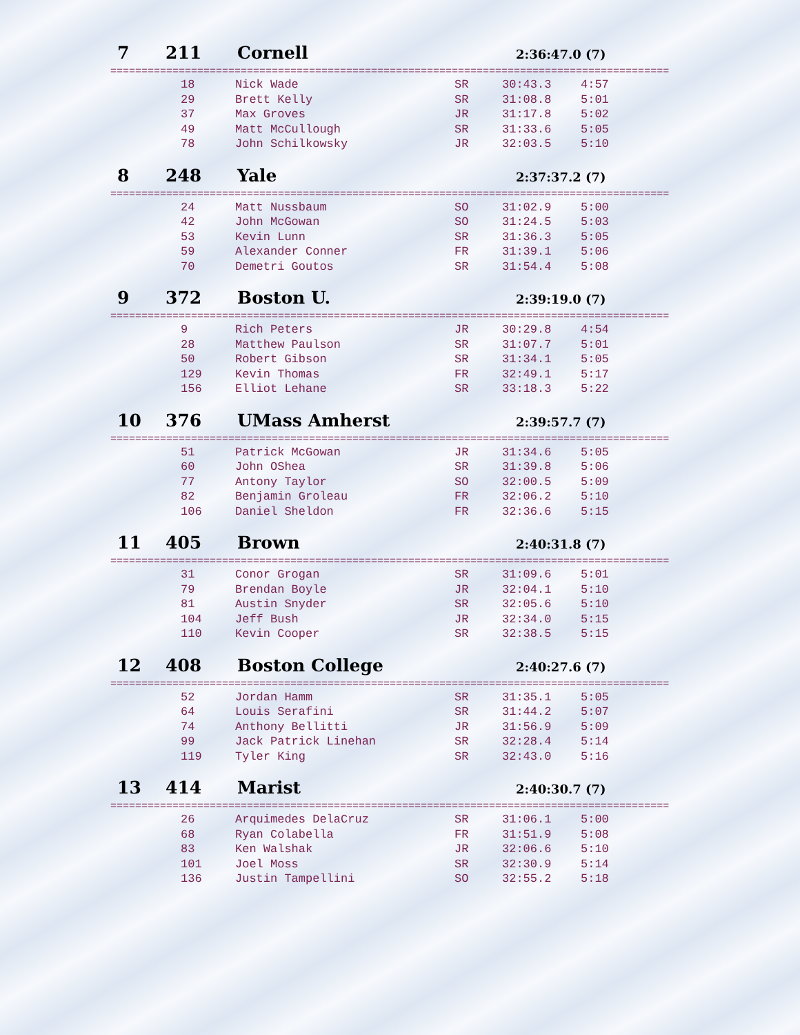7 211 Cornell 2:36:47.0 (7)
==========================================================================================
| 18 | Nick Wade | SR | 30:43.3 | 4:57 |
| 29 | Brett Kelly | SR | 31:08.8 | 5:01 |
| 37 | Max Groves | JR | 31:17.8 | 5:02 |
| 49 | Matt McCullough | SR | 31:33.6 | 5:05 |
| 78 | John Schilkowsky | JR | 32:03.5 | 5:10 |
8 248 Yale 2:37:37.2 (7)
==========================================================================================
| 24 | Matt Nussbaum | SO | 31:02.9 | 5:00 |
| 42 | John McGowan | SO | 31:24.5 | 5:03 |
| 53 | Kevin Lunn | SR | 31:36.3 | 5:05 |
| 59 | Alexander Conner | FR | 31:39.1 | 5:06 |
| 70 | Demetri Goutos | SR | 31:54.4 | 5:08 |
9 372 Boston U. 2:39:19.0 (7)
==========================================================================================
| 9 | Rich Peters | JR | 30:29.8 | 4:54 |
| 28 | Matthew Paulson | SR | 31:07.7 | 5:01 |
| 50 | Robert Gibson | SR | 31:34.1 | 5:05 |
| 129 | Kevin Thomas | FR | 32:49.1 | 5:17 |
| 156 | Elliot Lehane | SR | 33:18.3 | 5:22 |
10 376 UMass Amherst 2:39:57.7 (7)
==========================================================================================
| 51 | Patrick McGowan | JR | 31:34.6 | 5:05 |
| 60 | John OShea | SR | 31:39.8 | 5:06 |
| 77 | Antony Taylor | SO | 32:00.5 | 5:09 |
| 82 | Benjamin Groleau | FR | 32:06.2 | 5:10 |
| 106 | Daniel Sheldon | FR | 32:36.6 | 5:15 |
11 405 Brown 2:40:31.8 (7)
==========================================================================================
| 31 | Conor Grogan | SR | 31:09.6 | 5:01 |
| 79 | Brendan Boyle | JR | 32:04.1 | 5:10 |
| 81 | Austin Snyder | SR | 32:05.6 | 5:10 |
| 104 | Jeff Bush | JR | 32:34.0 | 5:15 |
| 110 | Kevin Cooper | SR | 32:38.5 | 5:15 |
12 408 Boston College 2:40:27.6 (7)
==========================================================================================
| 52 | Jordan Hamm | SR | 31:35.1 | 5:05 |
| 64 | Louis Serafini | SR | 31:44.2 | 5:07 |
| 74 | Anthony Bellitti | JR | 31:56.9 | 5:09 |
| 99 | Jack Patrick Linehan | SR | 32:28.4 | 5:14 |
| 119 | Tyler King | SR | 32:43.0 | 5:16 |
13 414 Marist 2:40:30.7 (7)
==========================================================================================
| 26 | Arquimedes DelaCruz | SR | 31:06.1 | 5:00 |
| 68 | Ryan Colabella | FR | 31:51.9 | 5:08 |
| 83 | Ken Walshak | JR | 32:06.6 | 5:10 |
| 101 | Joel Moss | SR | 32:30.9 | 5:14 |
| 136 | Justin Tampellini | SO | 32:55.2 | 5:18 |